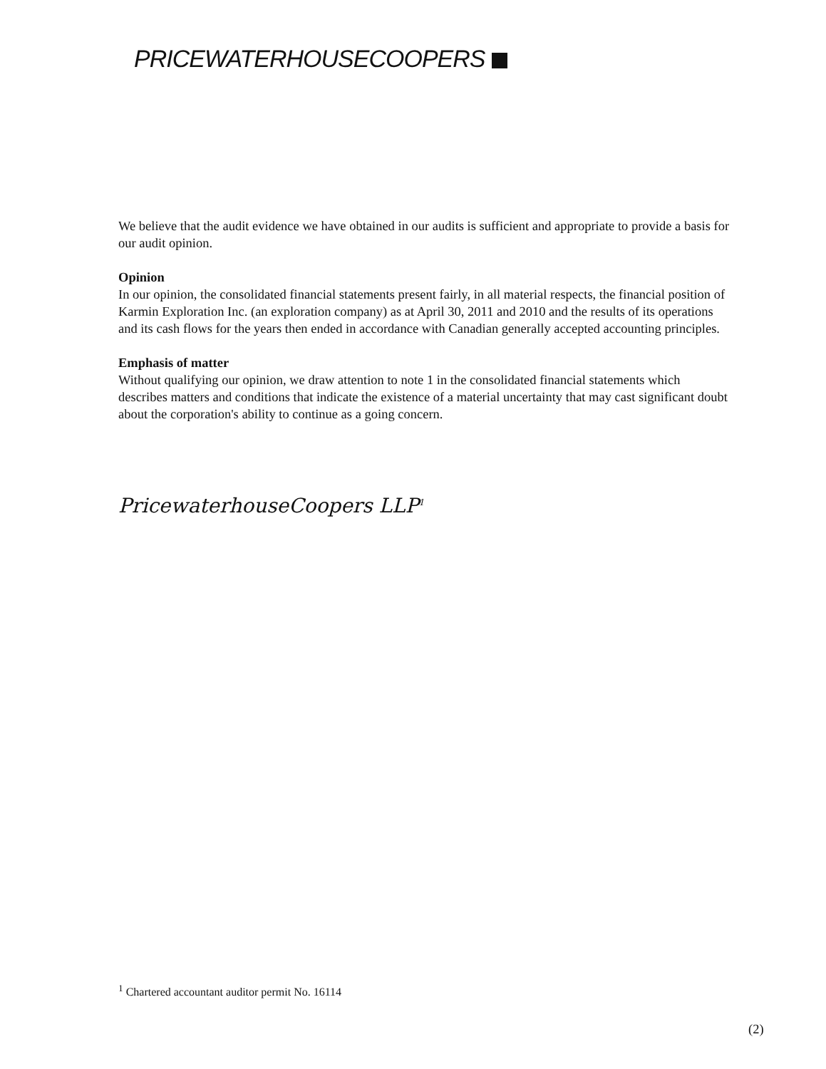PRICEWATERHOUSECOOPERS
We believe that the audit evidence we have obtained in our audits is sufficient and appropriate to provide a basis for our audit opinion.
Opinion
In our opinion, the consolidated financial statements present fairly, in all material respects, the financial position of Karmin Exploration Inc. (an exploration company) as at April 30, 2011 and 2010 and the results of its operations and its cash flows for the years then ended in accordance with Canadian generally accepted accounting principles.
Emphasis of matter
Without qualifying our opinion, we draw attention to note 1 in the consolidated financial statements which describes matters and conditions that indicate the existence of a material uncertainty that may cast significant doubt about the corporation's ability to continue as a going concern.
PricewaterhouseCoopers LLP<sup>1</sup>
<sup>1</sup> Chartered accountant auditor permit No. 16114
(2)